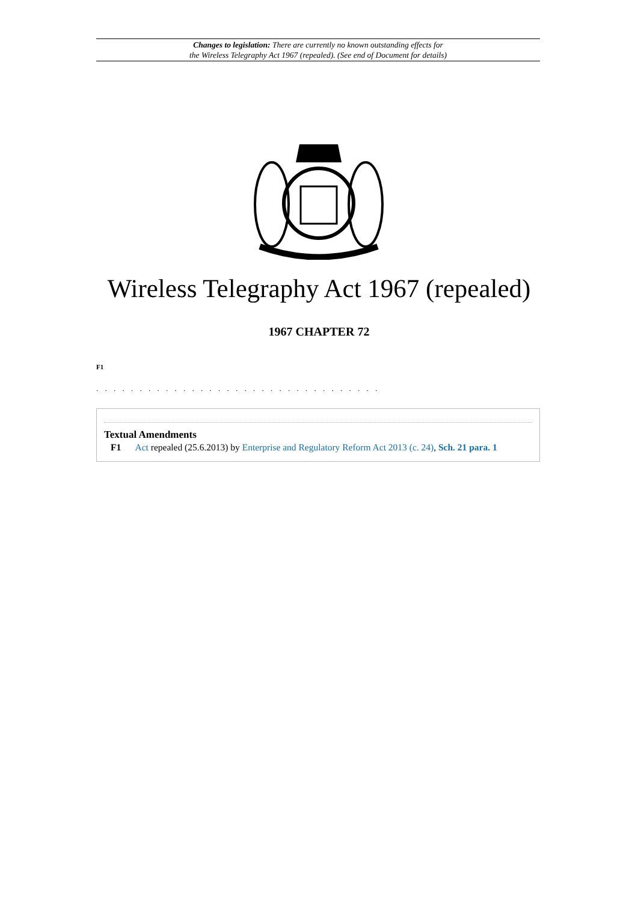Changes to legislation: There are currently no known outstanding effects for
the Wireless Telegraphy Act 1967 (repealed). (See end of Document for details)
Wireless Telegraphy Act 1967 (repealed)
1967 CHAPTER 72
F1
. . . . . . . . . . . . . . . . . . . . . . . . . . . . . . . . .
Textual Amendments
F1 Act repealed (25.6.2013) by Enterprise and Regulatory Reform Act 2013 (c. 24), Sch. 21 para. 1